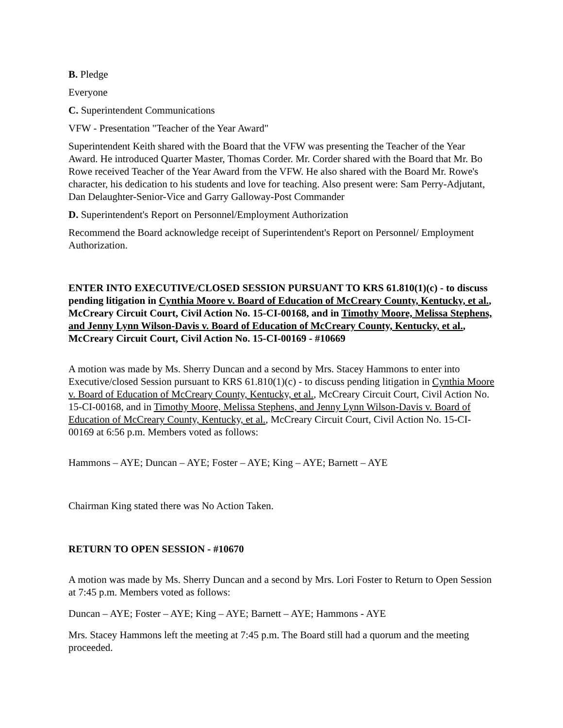B. Pledge
Everyone
C. Superintendent Communications
VFW - Presentation "Teacher of the Year Award"
Superintendent Keith shared with the Board that the VFW was presenting the Teacher of the Year Award. He introduced Quarter Master, Thomas Corder. Mr. Corder shared with the Board that Mr. Bo Rowe received Teacher of the Year Award from the VFW. He also shared with the Board Mr. Rowe's character, his dedication to his students and love for teaching. Also present were: Sam Perry-Adjutant, Dan Delaughter-Senior-Vice and Garry Galloway-Post Commander
D. Superintendent's Report on Personnel/Employment Authorization
Recommend the Board acknowledge receipt of Superintendent's Report on Personnel/ Employment Authorization.
ENTER INTO EXECUTIVE/CLOSED SESSION PURSUANT TO KRS 61.810(1)(c) - to discuss pending litigation in Cynthia Moore v. Board of Education of McCreary County, Kentucky, et al., McCreary Circuit Court, Civil Action No. 15-CI-00168, and in Timothy Moore, Melissa Stephens, and Jenny Lynn Wilson-Davis v. Board of Education of McCreary County, Kentucky, et al., McCreary Circuit Court, Civil Action No. 15-CI-00169 - #10669
A motion was made by Ms. Sherry Duncan and a second by Mrs. Stacey Hammons to enter into Executive/closed Session pursuant to KRS 61.810(1)(c) - to discuss pending litigation in Cynthia Moore v. Board of Education of McCreary County, Kentucky, et al., McCreary Circuit Court, Civil Action No. 15-CI-00168, and in Timothy Moore, Melissa Stephens, and Jenny Lynn Wilson-Davis v. Board of Education of McCreary County, Kentucky, et al., McCreary Circuit Court, Civil Action No. 15-CI-00169 at 6:56 p.m. Members voted as follows:
Hammons – AYE; Duncan – AYE; Foster – AYE; King – AYE; Barnett – AYE
Chairman King stated there was No Action Taken.
RETURN TO OPEN SESSION - #10670
A motion was made by Ms. Sherry Duncan and a second by Mrs. Lori Foster to Return to Open Session at 7:45 p.m. Members voted as follows:
Duncan – AYE; Foster – AYE; King – AYE; Barnett – AYE; Hammons - AYE
Mrs. Stacey Hammons left the meeting at 7:45 p.m. The Board still had a quorum and the meeting proceeded.